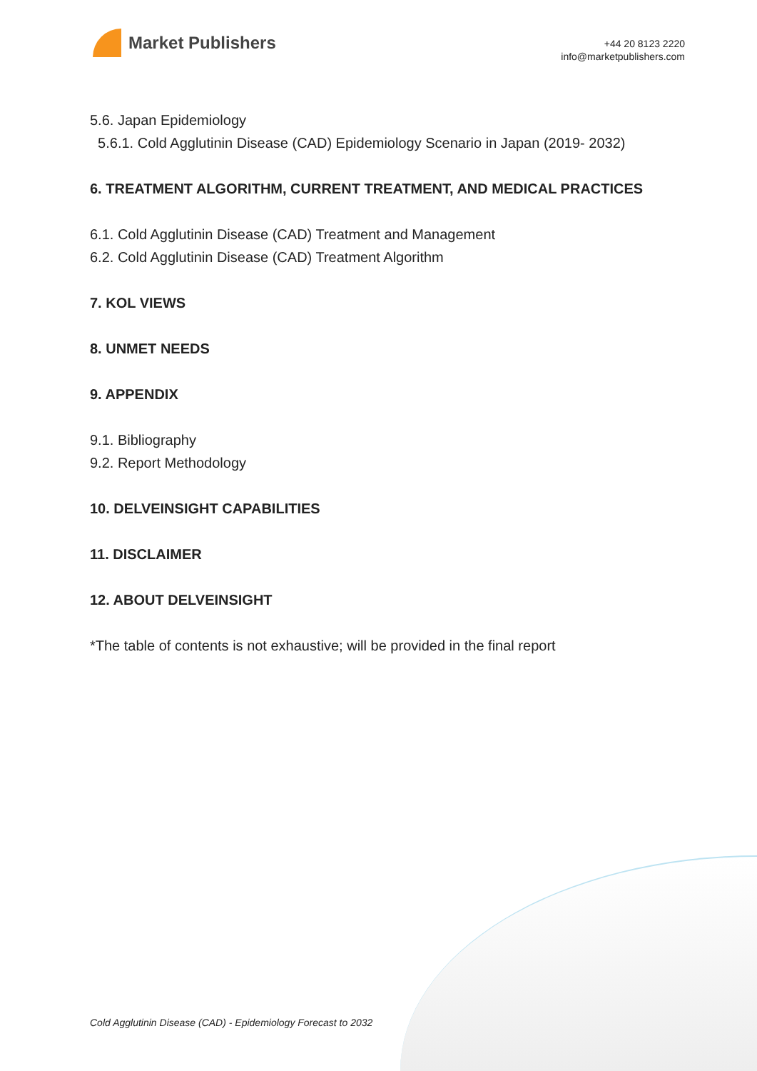Market Publishers
+44 20 8123 2220
info@marketpublishers.com
5.6. Japan Epidemiology
5.6.1. Cold Agglutinin Disease (CAD) Epidemiology Scenario in Japan (2019- 2032)
6. TREATMENT ALGORITHM, CURRENT TREATMENT, AND MEDICAL PRACTICES
6.1. Cold Agglutinin Disease (CAD) Treatment and Management
6.2. Cold Agglutinin Disease (CAD) Treatment Algorithm
7. KOL VIEWS
8. UNMET NEEDS
9. APPENDIX
9.1. Bibliography
9.2. Report Methodology
10. DELVEINSIGHT CAPABILITIES
11. DISCLAIMER
12. ABOUT DELVEINSIGHT
*The table of contents is not exhaustive; will be provided in the final report
Cold Agglutinin Disease (CAD) - Epidemiology Forecast to 2032